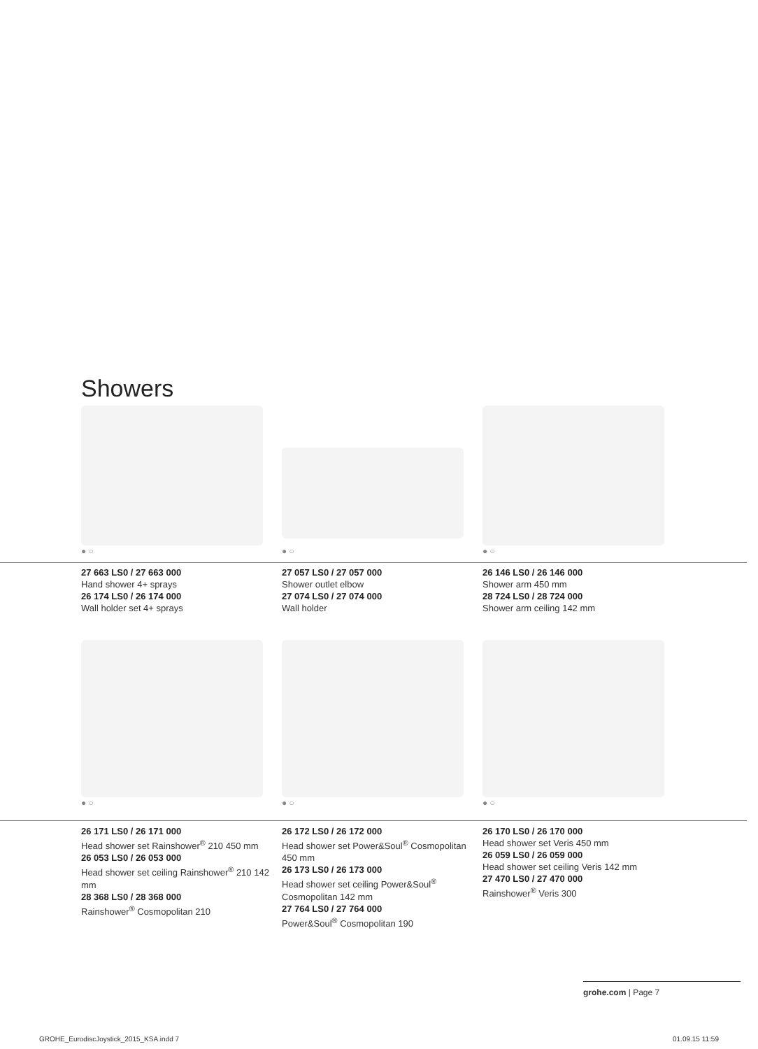Showers
● ○
● ○
● ○
27 663 LS0 / 27 663 000
Hand shower 4+ sprays
26 174 LS0 / 26 174 000
Wall holder set 4+ sprays
27 057 LS0 / 27 057 000
Shower outlet elbow
27 074 LS0 / 27 074 000
Wall holder
26 146 LS0 / 26 146 000
Shower arm 450 mm
28 724 LS0 / 28 724 000
Shower arm ceiling 142 mm
● ○ ● ○ ● ○
26 171 LS0 / 26 171 000
Head shower set Rainshower<sup>®</sup> 210 450 mm
26 053 LS0 / 26 053 000
Head shower set ceiling Rainshower<sup>®</sup> 210 142 mm
28 368 LS0 / 28 368 000
Rainshower<sup>®</sup> Cosmopolitan 210
26 172 LS0 / 26 172 000
Head shower set Power&Soul<sup>®</sup> Cosmopolitan 450 mm
26 173 LS0 / 26 173 000
Head shower set ceiling Power&Soul<sup>®</sup> Cosmopolitan 142 mm
27 764 LS0 / 27 764 000
Power&Soul<sup>®</sup> Cosmopolitan 190
26 170 LS0 / 26 170 000
Head shower set Veris 450 mm
26 059 LS0 / 26 059 000
Head shower set ceiling Veris 142 mm
27 470 LS0 / 27 470 000
Rainshower<sup>®</sup> Veris 300
grohe.com | Page 7
GROHE_EurodiscJoystick_2015_KSA.indd 7
01.09.15 11:59